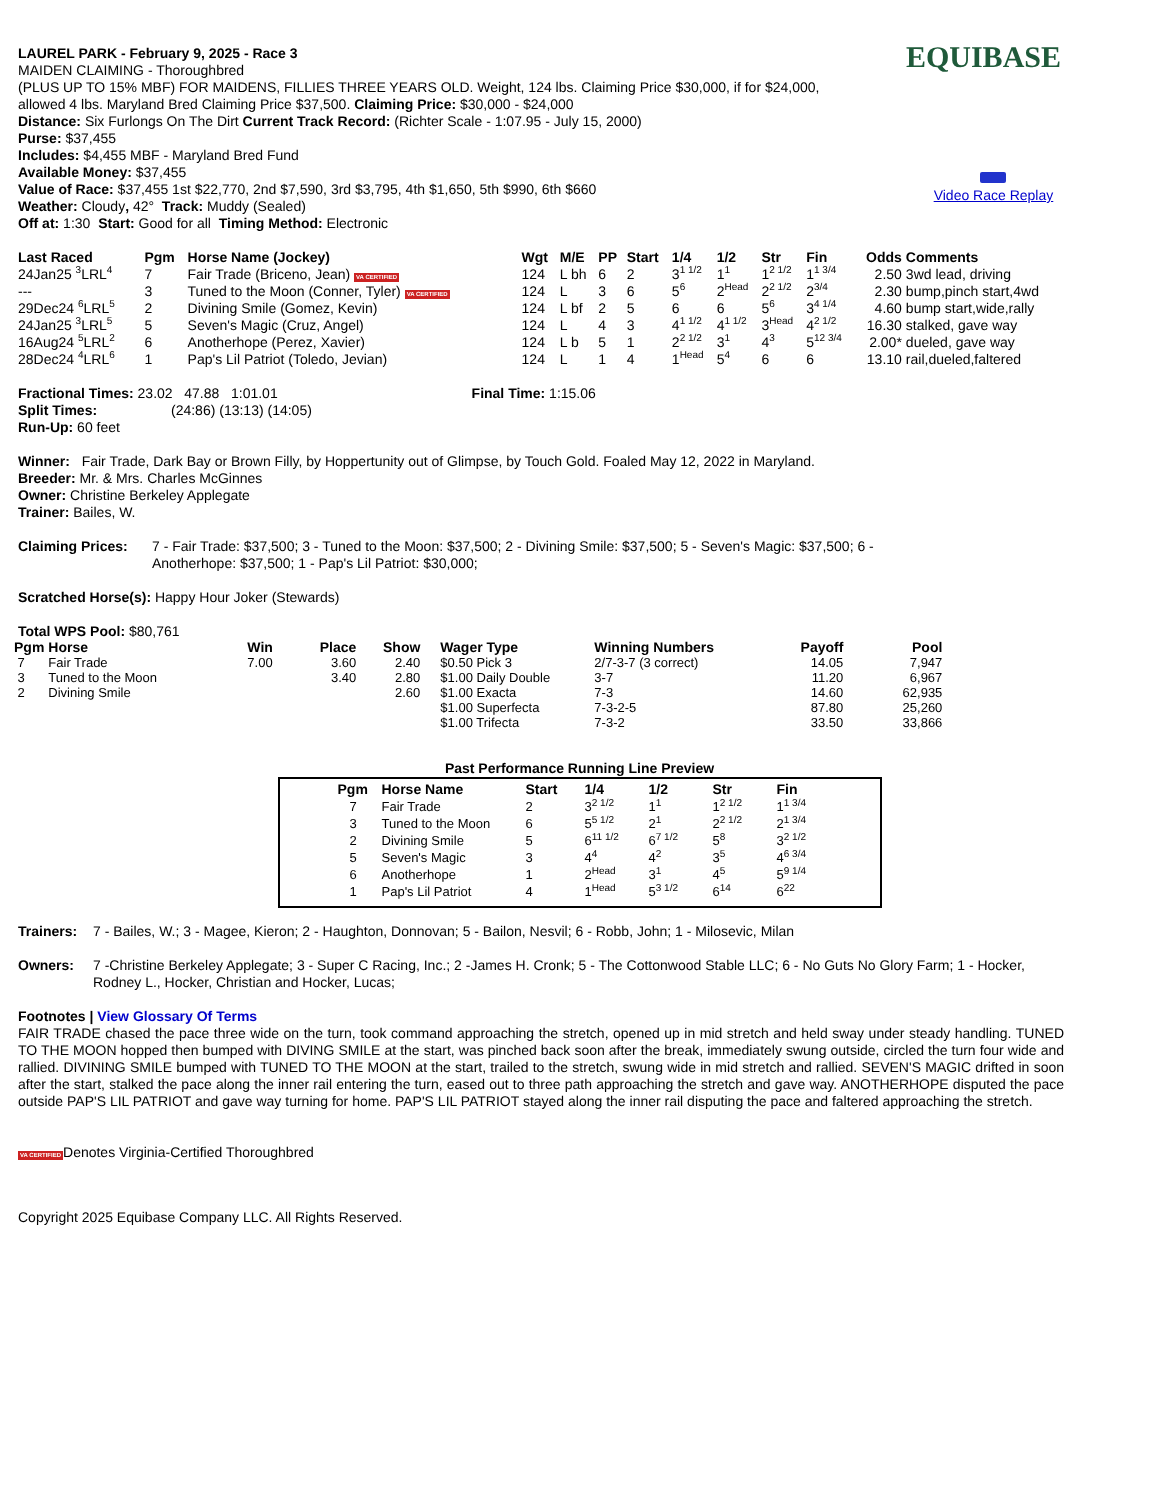LAUREL PARK - February 9, 2025 - Race 3
MAIDEN CLAIMING - Thoroughbred
(PLUS UP TO 15% MBF) FOR MAIDENS, FILLIES THREE YEARS OLD. Weight, 124 lbs. Claiming Price $30,000, if for $24,000,
allowed 4 lbs. Maryland Bred Claiming Price $37,500. Claiming Price: $30,000 - $24,000
Distance: Six Furlongs On The Dirt Current Track Record: (Richter Scale - 1:07.95 - July 15, 2000)
Purse: $37,455
Includes: $4,455 MBF - Maryland Bred Fund
Available Money: $37,455
Value of Race: $37,455 1st $22,770, 2nd $7,590, 3rd $3,795, 4th $1,650, 5th $990, 6th $660
Weather: Cloudy, 42° Track: Muddy (Sealed)
Off at: 1:30 Start: Good for all Timing Method: Electronic
EQUIBASE
Video Race Replay
| Last Raced | Pgm | Horse Name (Jockey) | Wgt | M/E | PP | Start | 1/4 | 1/2 | Str | Fin | Odds | Comments |
| --- | --- | --- | --- | --- | --- | --- | --- | --- | --- | --- | --- | --- |
| 24Jan25 <sup>3</sup>LRL<sup>4</sup> | 7 | Fair Trade (Briceno, Jean) VA CERTIFIED | 124 | L bh | 6 | 2 | 3<sup>1 1/2</sup> | 1<sup>1</sup> | 1<sup>2 1/2</sup> | 1<sup>1 3/4</sup> | 2.50 | 3wd lead, driving |
| --- | 3 | Tuned to the Moon (Conner, Tyler) VA CERTIFIED | 124 | L | 3 | 6 | 5<sup>6</sup> | 2<sup>Head</sup> | 2<sup>2 1/2</sup> | 2<sup>3/4</sup> | 2.30 | bump,pinch start,4wd |
| 29Dec24 <sup>6</sup>LRL<sup>5</sup> | 2 | Divining Smile (Gomez, Kevin) | 124 | L bf | 2 | 5 | 6 | 6 | 5<sup>6</sup> | 3<sup>4 1/4</sup> | 4.60 | bump start,wide,rally |
| 24Jan25 <sup>3</sup>LRL<sup>5</sup> | 5 | Seven's Magic (Cruz, Angel) | 124 | L | 4 | 3 | 4<sup>1 1/2</sup> | 4<sup>1 1/2</sup> | 3<sup>Head</sup> | 4<sup>2 1/2</sup> | 16.30 | stalked, gave way |
| 16Aug24 <sup>5</sup>LRL<sup>2</sup> | 6 | Anotherhope (Perez, Xavier) | 124 | L b | 5 | 1 | 2<sup>2 1/2</sup> | 3<sup>1</sup> | 4<sup>3</sup> | 5<sup>12 3/4</sup> | 2.00* | dueled, gave way |
| 28Dec24 <sup>4</sup>LRL<sup>6</sup> | 1 | Pap's Lil Patriot (Toledo, Jevian) | 124 | L | 1 | 4 | 1<sup>Head</sup> | 5<sup>4</sup> | 6 | 6 | 13.10 | rail,dueled,faltered |
Fractional Times: 23.02 47.88 1:01.01 Final Time: 1:15.06
Split Times: (24:86) (13:13) (14:05)
Run-Up: 60 feet
Winner: Fair Trade, Dark Bay or Brown Filly, by Hoppertunity out of Glimpse, by Touch Gold. Foaled May 12, 2022 in Maryland.
Breeder: Mr. & Mrs. Charles McGinnes
Owner: Christine Berkeley Applegate
Trainer: Bailes, W.
Claiming Prices:
7 - Fair Trade: $37,500; 3 - Tuned to the Moon: $37,500; 2 - Divining Smile: $37,500; 5 - Seven's Magic: $37,500; 6 - Anotherhope: $37,500; 1 - Pap's Lil Patriot: $30,000;
Scratched Horse(s): Happy Hour Joker (Stewards)
Total WPS Pool: $80,761
| Pgm | Horse | Win | Place | Show | Wager Type | Winning Numbers | Payoff | Pool |
| --- | --- | --- | --- | --- | --- | --- | --- | --- |
| 7 | Fair Trade | 7.00 | 3.60 | 2.40 | $0.50 Pick 3 | 2/7-3-7 (3 correct) | 14.05 | 7,947 |
| 3 | Tuned to the Moon | | 3.40 | 2.80 | $1.00 Daily Double | 3-7 | 11.20 | 6,967 |
| 2 | Divining Smile | | | 2.60 | $1.00 Exacta | 7-3 | 14.60 | 62,935 |
| | | | | | $1.00 Superfecta | 7-3-2-5 | 87.80 | 25,260 |
| | | | | | $1.00 Trifecta | 7-3-2 | 33.50 | 33,866 |
Past Performance Running Line Preview
| Pgm | Horse Name | Start | 1/4 | 1/2 | Str | Fin |
| --- | --- | --- | --- | --- | --- | --- |
| 7 | Fair Trade | 2 | 3<sup>2 1/2</sup> | 1<sup>1</sup> | 1<sup>2 1/2</sup> | 1<sup>1 3/4</sup> |
| 3 | Tuned to the Moon | 6 | 5<sup>5 1/2</sup> | 2<sup>1</sup> | 2<sup>2 1/2</sup> | 2<sup>1 3/4</sup> |
| 2 | Divining Smile | 5 | 6<sup>11 1/2</sup> | 6<sup>7 1/2</sup> | 5<sup>8</sup> | 3<sup>2 1/2</sup> |
| 5 | Seven's Magic | 3 | 4<sup>4</sup> | 4<sup>2</sup> | 3<sup>5</sup> | 4<sup>6 3/4</sup> |
| 6 | Anotherhope | 1 | 2<sup>Head</sup> | 3<sup>1</sup> | 4<sup>5</sup> | 5<sup>9 1/4</sup> |
| 1 | Pap's Lil Patriot | 4 | 1<sup>Head</sup> | 5<sup>3 1/2</sup> | 6<sup>14</sup> | 6<sup>22</sup> |
Trainers:
7 - Bailes, W.; 3 - Magee, Kieron; 2 - Haughton, Donnovan; 5 - Bailon, Nesvil; 6 - Robb, John; 1 - Milosevic, Milan
Owners: 7 -Christine Berkeley Applegate; 3 - Super C Racing, Inc.; 2 -James H. Cronk; 5 - The Cottonwood Stable LLC; 6 - No Guts No Glory Farm; 1 - Hocker, Rodney L., Hocker, Christian and Hocker, Lucas;
Footnotes | View Glossary Of Terms
FAIR TRADE chased the pace three wide on the turn, took command approaching the stretch, opened up in mid stretch and held sway under steady handling. TUNED TO THE MOON hopped then bumped with DIVING SMILE at the start, was pinched back soon after the break, immediately swung outside, circled the turn four wide and rallied. DIVINING SMILE bumped with TUNED TO THE MOON at the start, trailed to the stretch, swung wide in mid stretch and rallied. SEVEN'S MAGIC drifted in soon after the start, stalked the pace along the inner rail entering the turn, eased out to three path approaching the stretch and gave way. ANOTHERHOPE disputed the pace outside PAP'S LIL PATRIOT and gave way turning for home. PAP'S LIL PATRIOT stayed along the inner rail disputing the pace and faltered approaching the stretch.
VA CERTIFIEDDenotes Virginia-Certified Thoroughbred
Copyright 2025 Equibase Company LLC. All Rights Reserved.